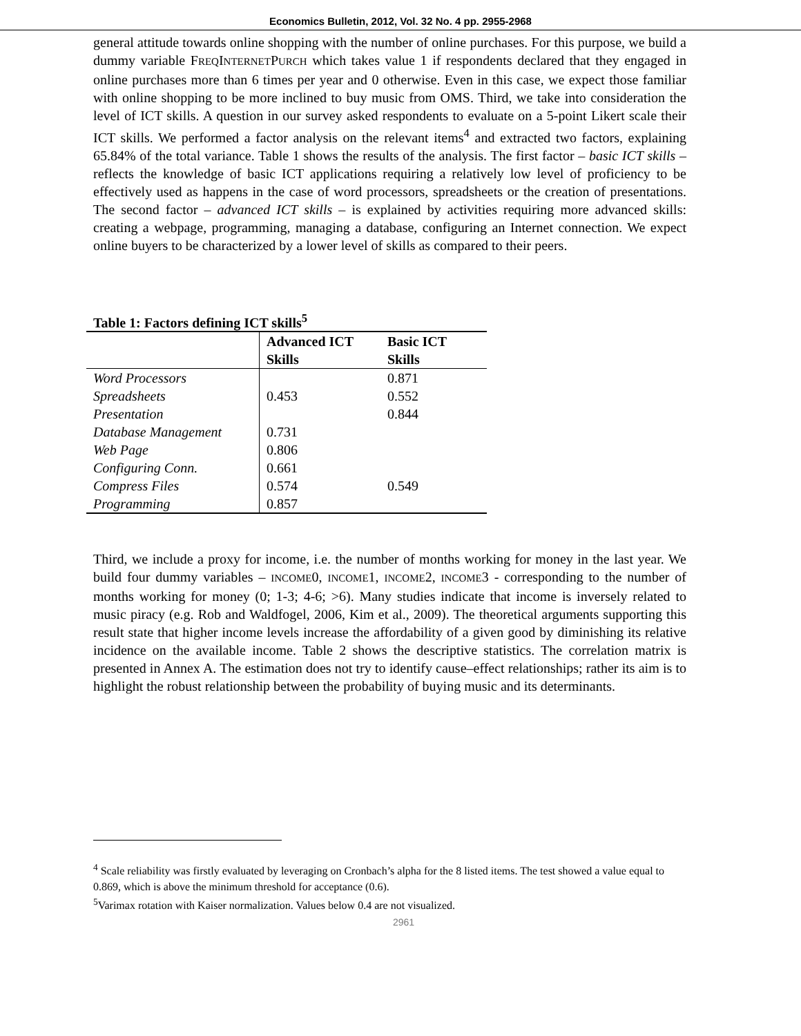Economics Bulletin, 2012, Vol. 32 No. 4 pp. 2955-2968
general attitude towards online shopping with the number of online purchases. For this purpose, we build a dummy variable FREQINTERNETPURCH which takes value 1 if respondents declared that they engaged in online purchases more than 6 times per year and 0 otherwise. Even in this case, we expect those familiar with online shopping to be more inclined to buy music from OMS. Third, we take into consideration the level of ICT skills. A question in our survey asked respondents to evaluate on a 5-point Likert scale their ICT skills. We performed a factor analysis on the relevant items<sup>4</sup> and extracted two factors, explaining 65.84% of the total variance. Table 1 shows the results of the analysis. The first factor – basic ICT skills – reflects the knowledge of basic ICT applications requiring a relatively low level of proficiency to be effectively used as happens in the case of word processors, spreadsheets or the creation of presentations. The second factor – advanced ICT skills – is explained by activities requiring more advanced skills: creating a webpage, programming, managing a database, configuring an Internet connection. We expect online buyers to be characterized by a lower level of skills as compared to their peers.
Table 1: Factors defining ICT skills<sup>5</sup>
| | Advanced ICT Skills | Basic ICT Skills |
| --- | --- | --- |
| Word Processors | | 0.871 |
| Spreadsheets | 0.453 | 0.552 |
| Presentation | | 0.844 |
| Database Management | 0.731 | |
| Web Page | 0.806 | |
| Configuring Conn. | 0.661 | |
| Compress Files | 0.574 | 0.549 |
| Programming | 0.857 | |
Third, we include a proxy for income, i.e. the number of months working for money in the last year. We build four dummy variables – INCOME0, INCOME1, INCOME2, INCOME3 - corresponding to the number of months working for money (0; 1-3; 4-6; >6). Many studies indicate that income is inversely related to music piracy (e.g. Rob and Waldfogel, 2006, Kim et al., 2009). The theoretical arguments supporting this result state that higher income levels increase the affordability of a given good by diminishing its relative incidence on the available income. Table 2 shows the descriptive statistics. The correlation matrix is presented in Annex A. The estimation does not try to identify cause–effect relationships; rather its aim is to highlight the robust relationship between the probability of buying music and its determinants.
<sup>4</sup> Scale reliability was firstly evaluated by leveraging on Cronbach’s alpha for the 8 listed items. The test showed a value equal to 0.869, which is above the minimum threshold for acceptance (0.6).
<sup>5</sup> Varimax rotation with Kaiser normalization. Values below 0.4 are not visualized.
2961